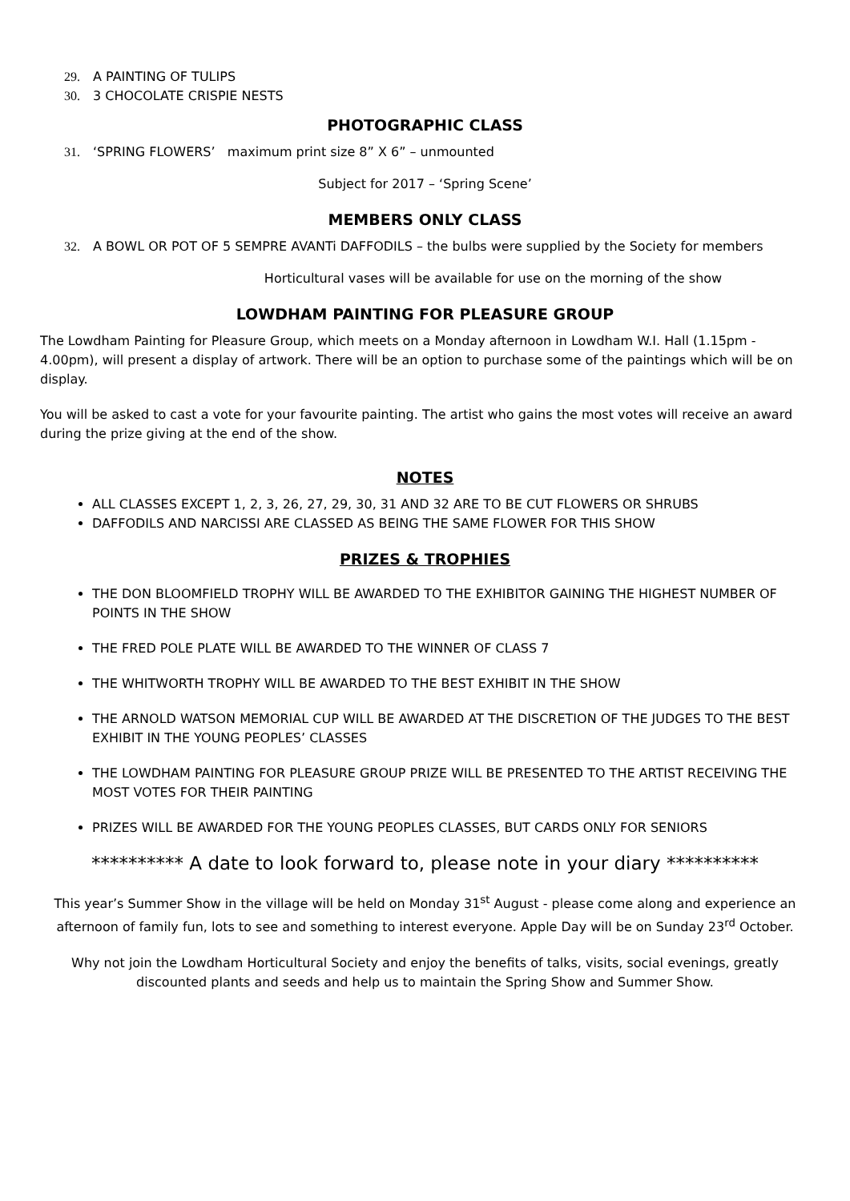29. A PAINTING OF TULIPS
30. 3 CHOCOLATE CRISPIE NESTS
PHOTOGRAPHIC CLASS
31. ‘SPRING FLOWERS’ maximum print size 8” X 6” – unmounted
Subject for 2017 – ‘Spring Scene’
MEMBERS ONLY CLASS
32. A BOWL OR POT OF 5 SEMPRE AVANTi DAFFODILS – the bulbs were supplied by the Society for members
Horticultural vases will be available for use on the morning of the show
LOWDHAM PAINTING FOR PLEASURE GROUP
The Lowdham Painting for Pleasure Group, which meets on a Monday afternoon in Lowdham W.I. Hall (1.15pm - 4.00pm), will present a display of artwork. There will be an option to purchase some of the paintings which will be on display.
You will be asked to cast a vote for your favourite painting. The artist who gains the most votes will receive an award during the prize giving at the end of the show.
NOTES
ALL CLASSES EXCEPT 1, 2, 3, 26, 27, 29, 30, 31 AND 32 ARE TO BE CUT FLOWERS OR SHRUBS
DAFFODILS AND NARCISSI ARE CLASSED AS BEING THE SAME FLOWER FOR THIS SHOW
PRIZES & TROPHIES
THE DON BLOOMFIELD TROPHY WILL BE AWARDED TO THE EXHIBITOR GAINING THE HIGHEST NUMBER OF POINTS IN THE SHOW
THE FRED POLE PLATE WILL BE AWARDED TO THE WINNER OF CLASS 7
THE WHITWORTH TROPHY WILL BE AWARDED TO THE BEST EXHIBIT IN THE SHOW
THE ARNOLD WATSON MEMORIAL CUP WILL BE AWARDED AT THE DISCRETION OF THE JUDGES TO THE BEST EXHIBIT IN THE YOUNG PEOPLES’ CLASSES
THE LOWDHAM PAINTING FOR PLEASURE GROUP PRIZE WILL BE PRESENTED TO THE ARTIST RECEIVING THE MOST VOTES FOR THEIR PAINTING
PRIZES WILL BE AWARDED FOR THE YOUNG PEOPLES CLASSES, BUT CARDS ONLY FOR SENIORS
********** A date to look forward to, please note in your diary **********
This year’s Summer Show in the village will be held on Monday 31<sup>st</sup> August - please come along and experience an afternoon of family fun, lots to see and something to interest everyone. Apple Day will be on Sunday 23<sup>rd</sup> October.
Why not join the Lowdham Horticultural Society and enjoy the benefits of talks, visits, social evenings, greatly discounted plants and seeds and help us to maintain the Spring Show and Summer Show.